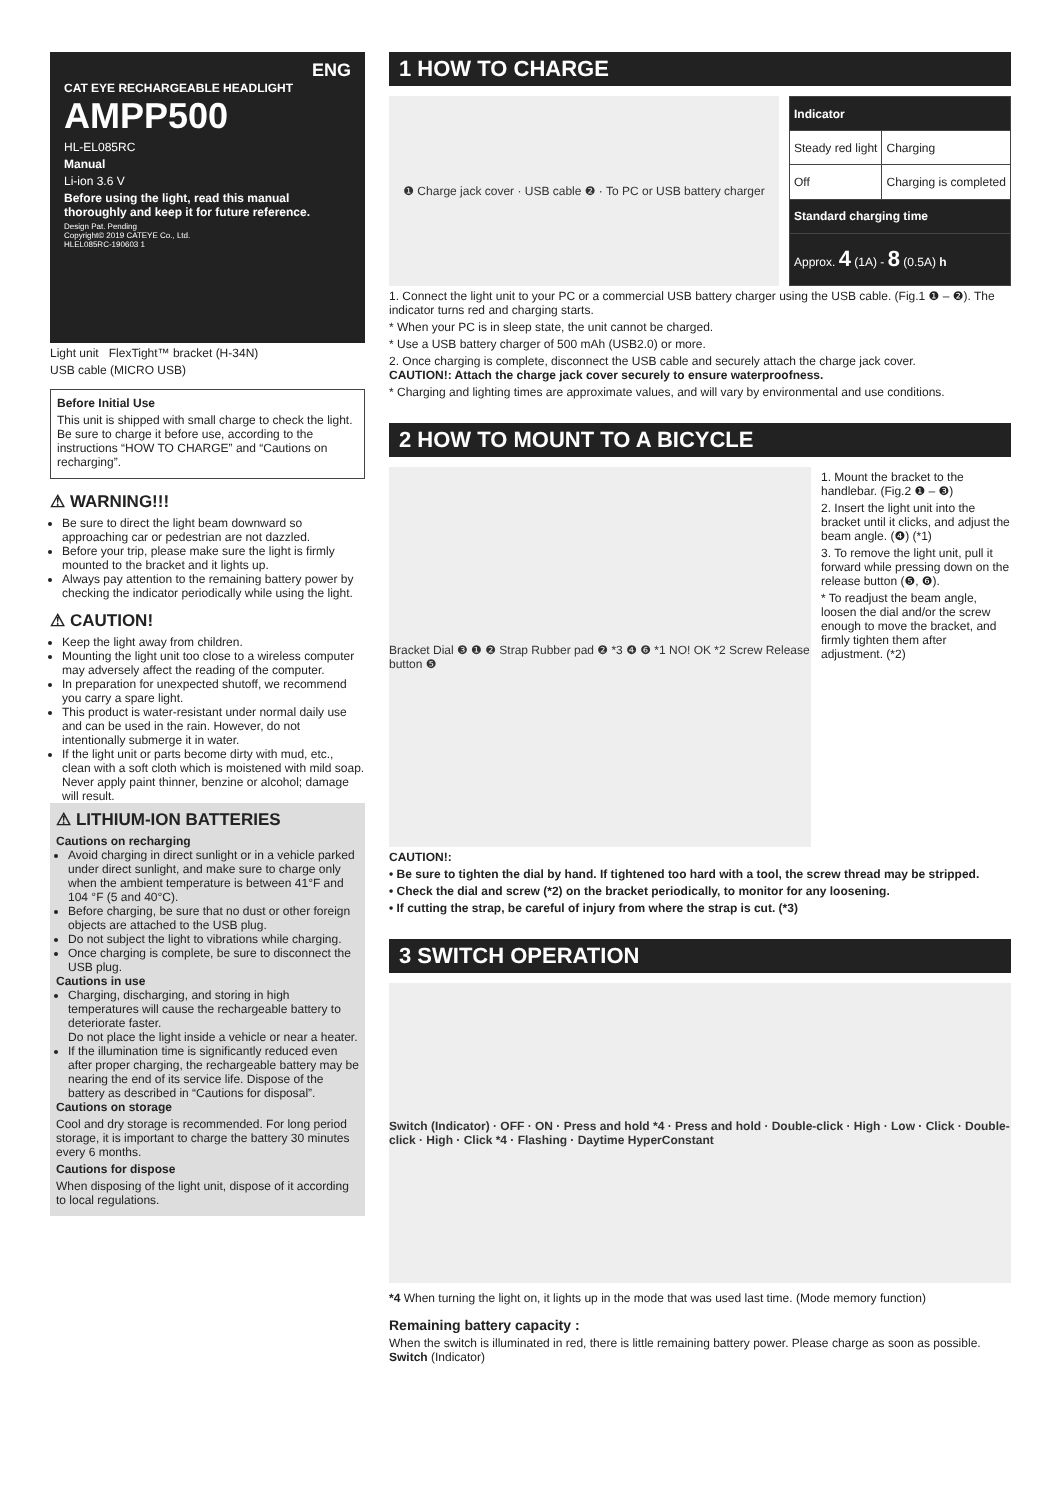ENG
CAT EYE RECHARGEABLE HEADLIGHT
AMPP500
HL-EL085RC
Manual
Li-ion 3.6 V
Before using the light, read this manual thoroughly and keep it for future reference.
Design Pat. Pending
Copyright© 2019 CATEYE Co., Ltd.
HLEL085RC-190603 1
Light unit FlexTight™ bracket (H-34N)
USB cable (MICRO USB)
Before Initial Use
This unit is shipped with small charge to check the light. Be sure to charge it before use, according to the instructions “HOW TO CHARGE” and “Cautions on recharging”.
⚠ WARNING!!!
Be sure to direct the light beam downward so approaching car or pedestrian are not dazzled.
Before your trip, please make sure the light is firmly mounted to the bracket and it lights up.
Always pay attention to the remaining battery power by checking the indicator periodically while using the light.
⚠ CAUTION!
Keep the light away from children.
Mounting the light unit too close to a wireless computer may adversely affect the reading of the computer.
In preparation for unexpected shutoff, we recommend you carry a spare light.
This product is water-resistant under normal daily use and can be used in the rain. However, do not intentionally submerge it in water.
If the light unit or parts become dirty with mud, etc., clean with a soft cloth which is moistened with mild soap. Never apply paint thinner, benzine or alcohol; damage will result.
⚠ LITHIUM-ION BATTERIES
Cautions on recharging
Avoid charging in direct sunlight or in a vehicle parked under direct sunlight, and make sure to charge only when the ambient temperature is between 41°F and 104 °F (5 and 40°C).
Before charging, be sure that no dust or other foreign objects are attached to the USB plug.
Do not subject the light to vibrations while charging.
Once charging is complete, be sure to disconnect the USB plug.
Cautions in use
Charging, discharging, and storing in high temperatures will cause the rechargeable battery to deteriorate faster.
Do not place the light inside a vehicle or near a heater.
If the illumination time is significantly reduced even after proper charging, the rechargeable battery may be nearing the end of its service life. Dispose of the battery as described in “Cautions for disposal”.
Cautions on storage
Cool and dry storage is recommended. For long period storage, it is important to charge the battery 30 minutes every 6 months.
Cautions for dispose
When disposing of the light unit, dispose of it according to local regulations.
1 HOW TO CHARGE
❶ Charge jack cover · USB cable ❷ · To PC or USB battery charger
| Indicator | |
| --- | --- |
| Steady red light | Charging |
| Off | Charging is completed |
| Standard charging time | |
| Approx. 4 (1A) - 8 (0.5A) h | |
1. Connect the light unit to your PC or a commercial USB battery charger using the USB cable. (Fig.1 ❶ – ❷). The indicator turns red and charging starts.
* When your PC is in sleep state, the unit cannot be charged.
* Use a USB battery charger of 500 mAh (USB2.0) or more.
2. Once charging is complete, disconnect the USB cable and securely attach the charge jack cover.
CAUTION!: Attach the charge jack cover securely to ensure waterproofness.
* Charging and lighting times are approximate values, and will vary by environmental and use conditions.
2 HOW TO MOUNT TO A BICYCLE
Bracket Dial ❸ ❶ ❷ Strap Rubber pad ❷ *3 ❹ ❻ *1 NO! OK *2 Screw Release button ❺
1. Mount the bracket to the handlebar. (Fig.2 ❶ – ❸)
2. Insert the light unit into the bracket until it clicks, and adjust the beam angle. (❹) (*1)
3. To remove the light unit, pull it forward while pressing down on the release button (❺, ❻).
* To readjust the beam angle, loosen the dial and/or the screw enough to move the bracket, and firmly tighten them after adjustment. (*2)
CAUTION!:
• Be sure to tighten the dial by hand. If tightened too hard with a tool, the screw thread may be stripped.
• Check the dial and screw (*2) on the bracket periodically, to monitor for any loosening.
• If cutting the strap, be careful of injury from where the strap is cut. (*3)
3 SWITCH OPERATION
Switch (Indicator) · OFF · ON · Press and hold *4 · Press and hold · Double-click · High · Low · Click · Double-click · High · Click *4 · Flashing · Daytime HyperConstant
*4 When turning the light on, it lights up in the mode that was used last time. (Mode memory function)
Remaining battery capacity :
When the switch is illuminated in red, there is little remaining battery power. Please charge as soon as possible. Switch (Indicator)